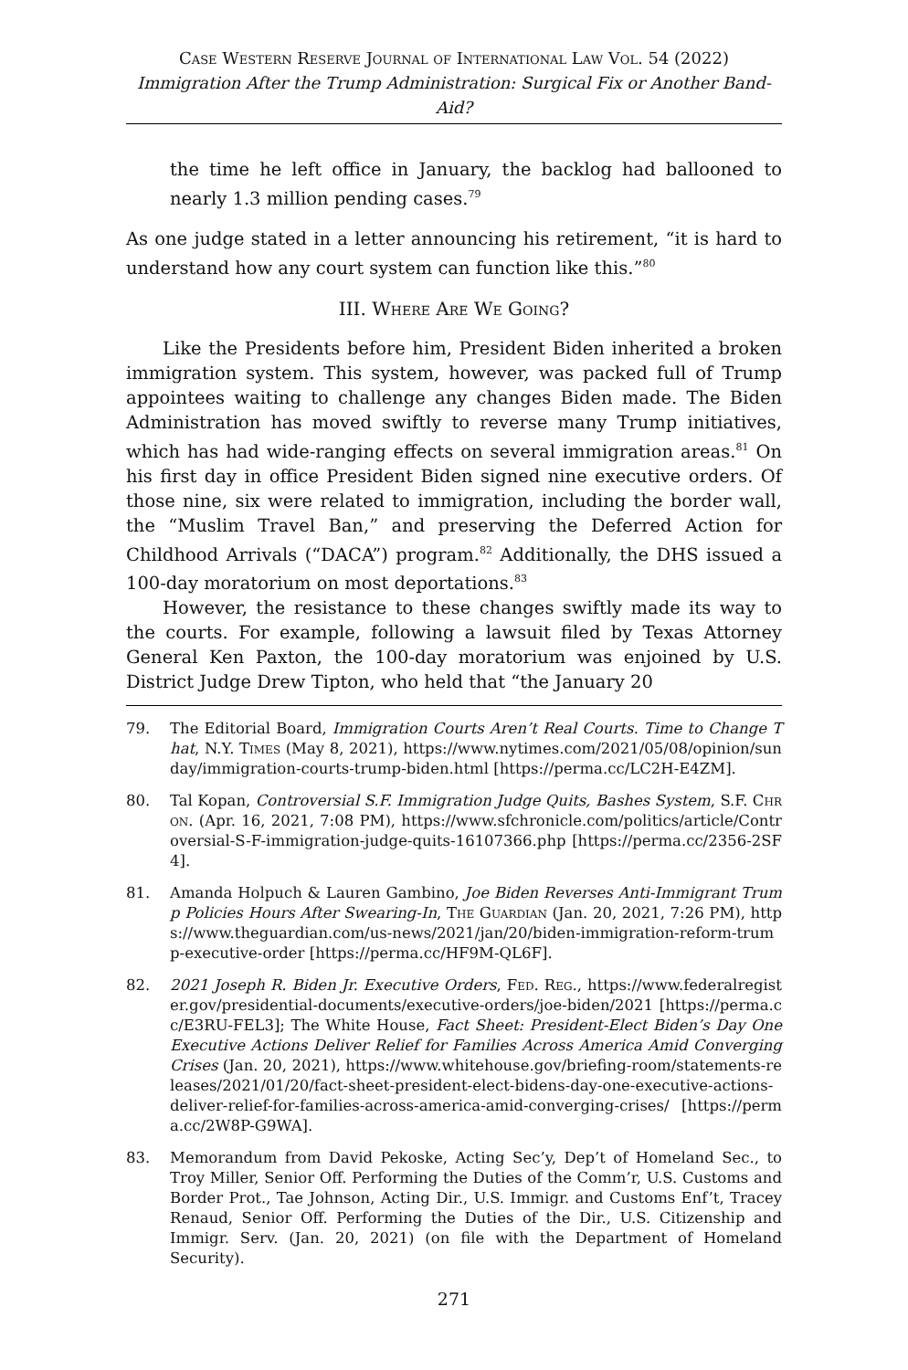Case Western Reserve Journal of International Law Vol. 54 (2022)
Immigration After the Trump Administration: Surgical Fix or Another Band-Aid?
the time he left office in January, the backlog had ballooned to nearly 1.3 million pending cases.<sup>79</sup>
As one judge stated in a letter announcing his retirement, “it is hard to understand how any court system can function like this.”<sup>80</sup>
III. Where Are We Going?
Like the Presidents before him, President Biden inherited a broken immigration system. This system, however, was packed full of Trump appointees waiting to challenge any changes Biden made. The Biden Administration has moved swiftly to reverse many Trump initiatives, which has had wide-ranging effects on several immigration areas.<sup>81</sup> On his first day in office President Biden signed nine executive orders. Of those nine, six were related to immigration, including the border wall, the “Muslim Travel Ban,” and preserving the Deferred Action for Childhood Arrivals (“DACA”) program.<sup>82</sup> Additionally, the DHS issued a 100-day moratorium on most deportations.<sup>83</sup>
However, the resistance to these changes swiftly made its way to the courts. For example, following a lawsuit filed by Texas Attorney General Ken Paxton, the 100-day moratorium was enjoined by U.S. District Judge Drew Tipton, who held that “the January 20
79. The Editorial Board, Immigration Courts Aren’t Real Courts. Time to Change That, N.Y. Times (May 8, 2021), https://www.nytimes.com/2021/05/08/opinion/sunday/immigration-courts-trump-biden.html [https://perma.cc/LC2H-E4ZM].
80. Tal Kopan, Controversial S.F. Immigration Judge Quits, Bashes System, S.F. Chron. (Apr. 16, 2021, 7:08 PM), https://www.sfchronicle.com/politics/article/Controversial-S-F-immigration-judge-quits-16107366.php [https://perma.cc/2356-2SF4].
81. Amanda Holpuch & Lauren Gambino, Joe Biden Reverses Anti-Immigrant Trump Policies Hours After Swearing-In, The Guardian (Jan. 20, 2021, 7:26 PM), https://www.theguardian.com/us-news/2021/jan/20/biden-immigration-reform-trump-executive-order [https://perma.cc/HF9M-QL6F].
82. 2021 Joseph R. Biden Jr. Executive Orders, Fed. Reg., https://www.federalregister.gov/presidential-documents/executive-orders/joe-biden/2021 [https://perma.cc/E3RU-FEL3]; The White House, Fact Sheet: President-Elect Biden’s Day One Executive Actions Deliver Relief for Families Across America Amid Converging Crises (Jan. 20, 2021), https://www.whitehouse.gov/briefing-room/statements-releases/2021/01/20/fact-sheet-president-elect-bidens-day-one-executive-actions-deliver-relief-for-families-across-america-amid-converging-crises/ [https://perma.cc/2W8P-G9WA].
83. Memorandum from David Pekoske, Acting Sec’y, Dep’t of Homeland Sec., to Troy Miller, Senior Off. Performing the Duties of the Comm’r, U.S. Customs and Border Prot., Tae Johnson, Acting Dir., U.S. Immigr. and Customs Enf’t, Tracey Renaud, Senior Off. Performing the Duties of the Dir., U.S. Citizenship and Immigr. Serv. (Jan. 20, 2021) (on file with the Department of Homeland Security).
271